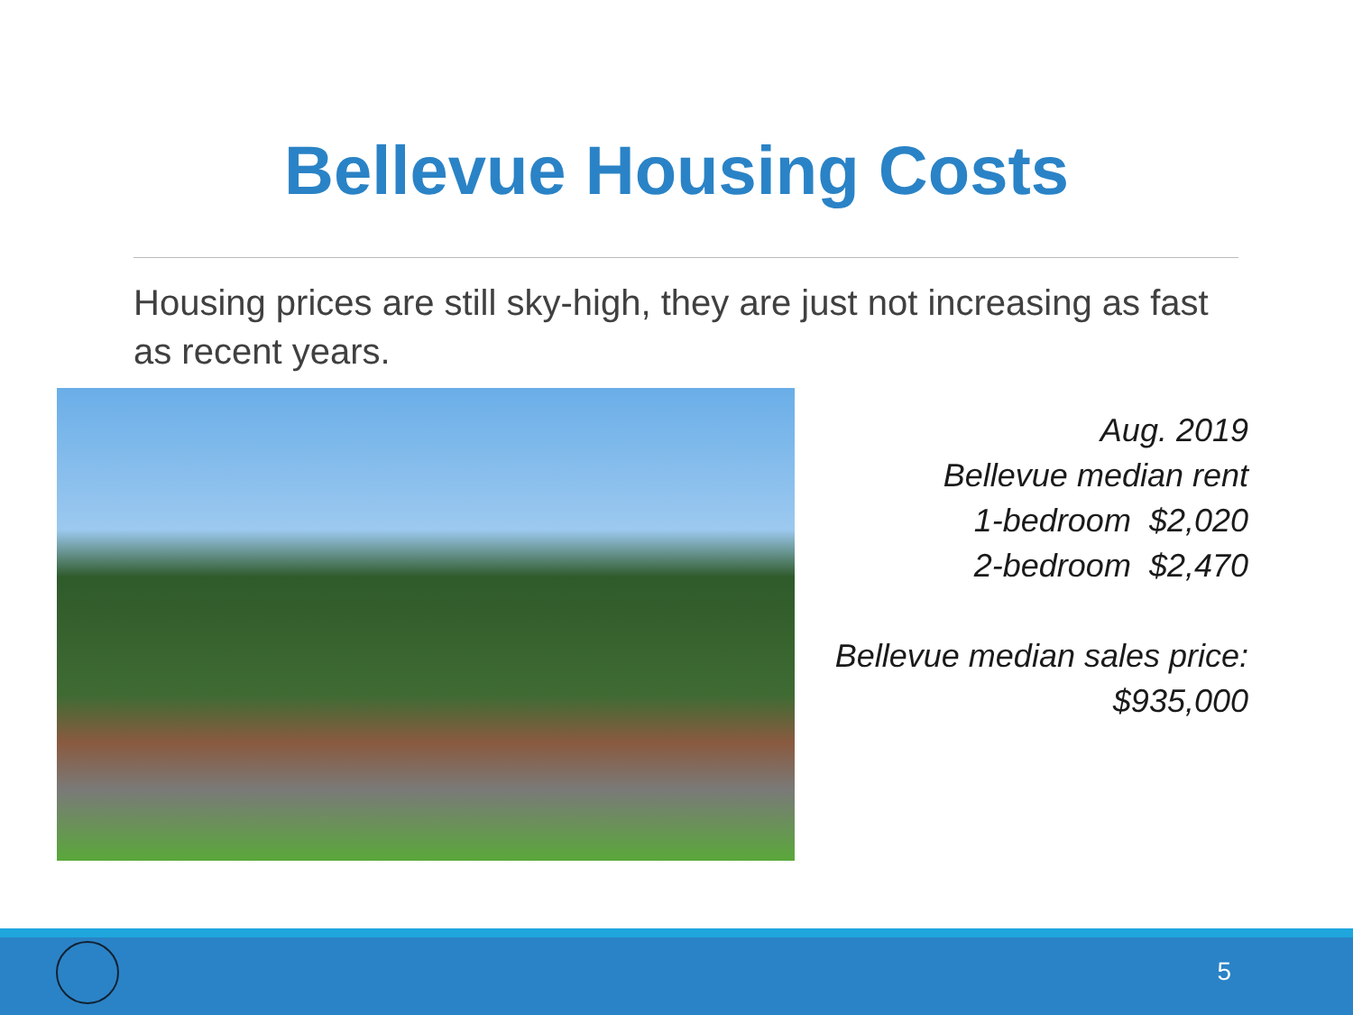Bellevue Housing Costs
Housing prices are still sky-high, they are just not increasing as fast as recent years.
Aug. 2019
Bellevue median rent
1-bedroom $2,020
2-bedroom $2,470
Bellevue median sales price:
$935,000
5